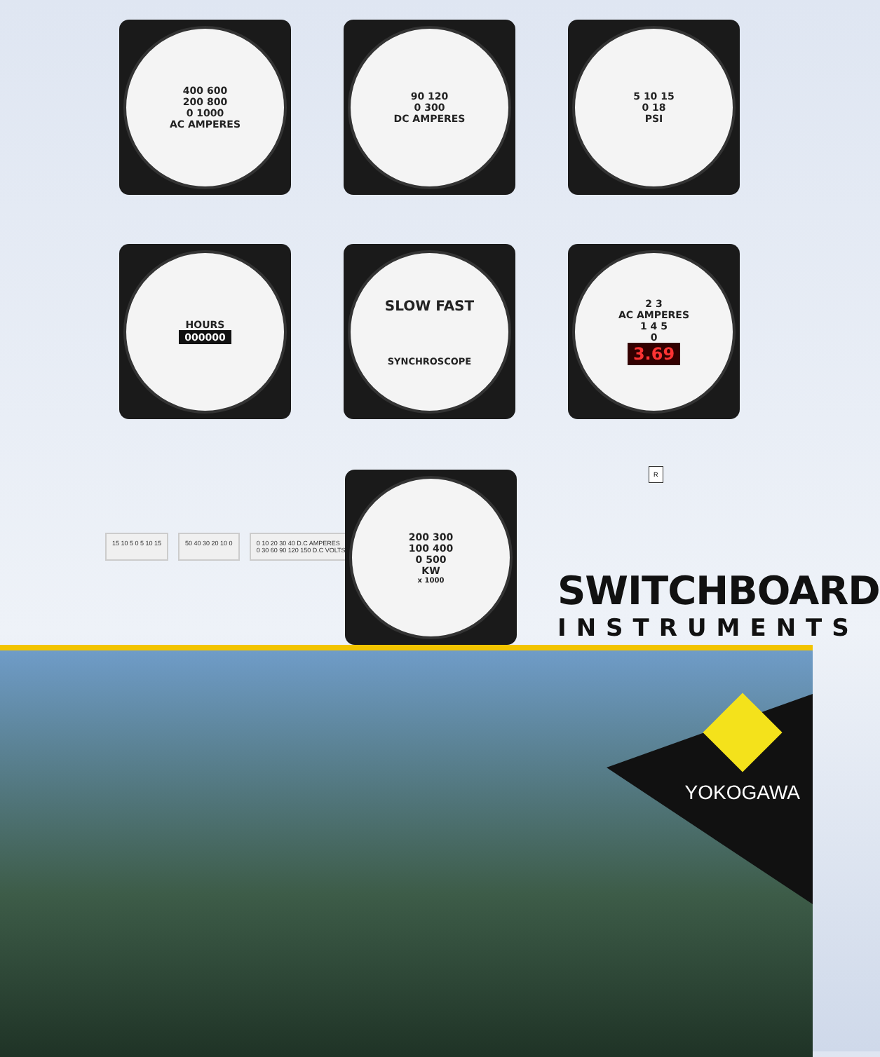400 600
200 800
0 1000
AC AMPERES
90 120
0 300
DC AMPERES
5 10 15
0 18
PSI
HOURS
000000
SLOW FAST
SYNCHROSCOPE
2 3
AC AMPERES
1 4 5
0
3.69
15 10 5 0 5 10 15 50 40 30 20 10 0 0 10 20 30 40 D.C AMPERES
0 30 60 90 120 150 D.C VOLTS
200 300
100 400
0 500
KW
x 1000
R
SWITCHBOARD
INSTRUMENTS
YOKOGAWA